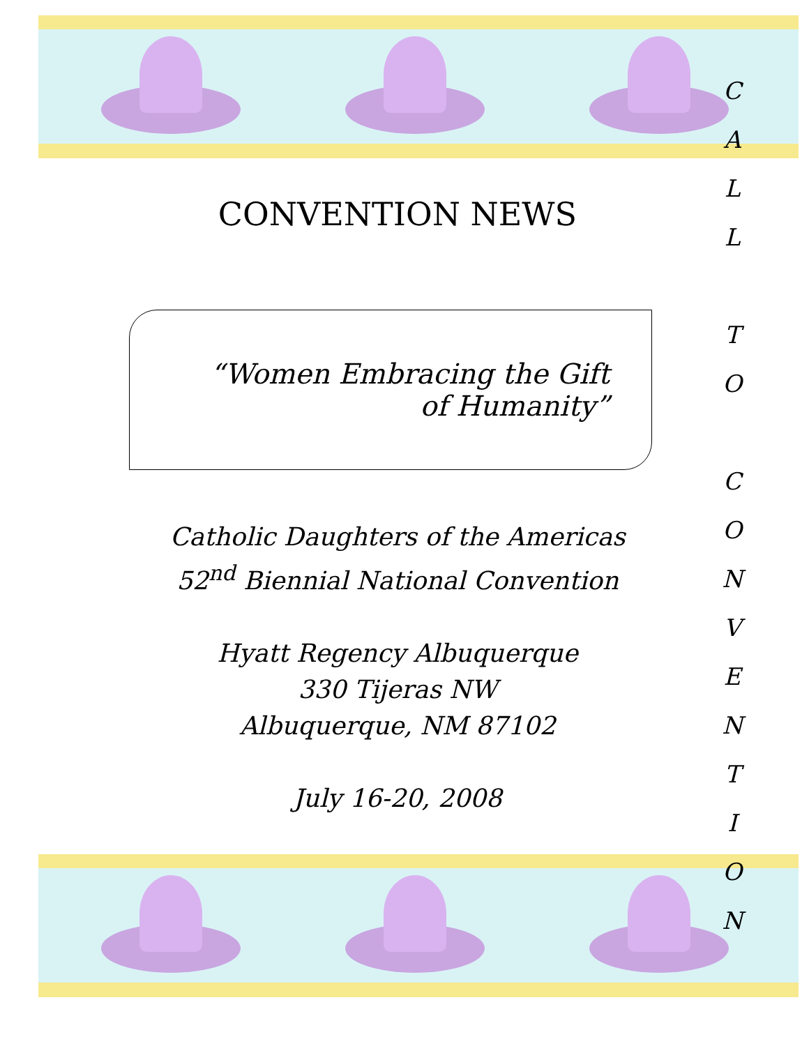CONVENTION NEWS
“Women Embracing the Gift
of Humanity”
Catholic Daughters of the Americas
52<sup>nd</sup> Biennial National Convention
Hyatt Regency Albuquerque
330 Tijeras NW
Albuquerque, NM 87102
July 16-20, 2008
C
A
L
L
T
O
C
O
N
V
E
N
T
I
O
N